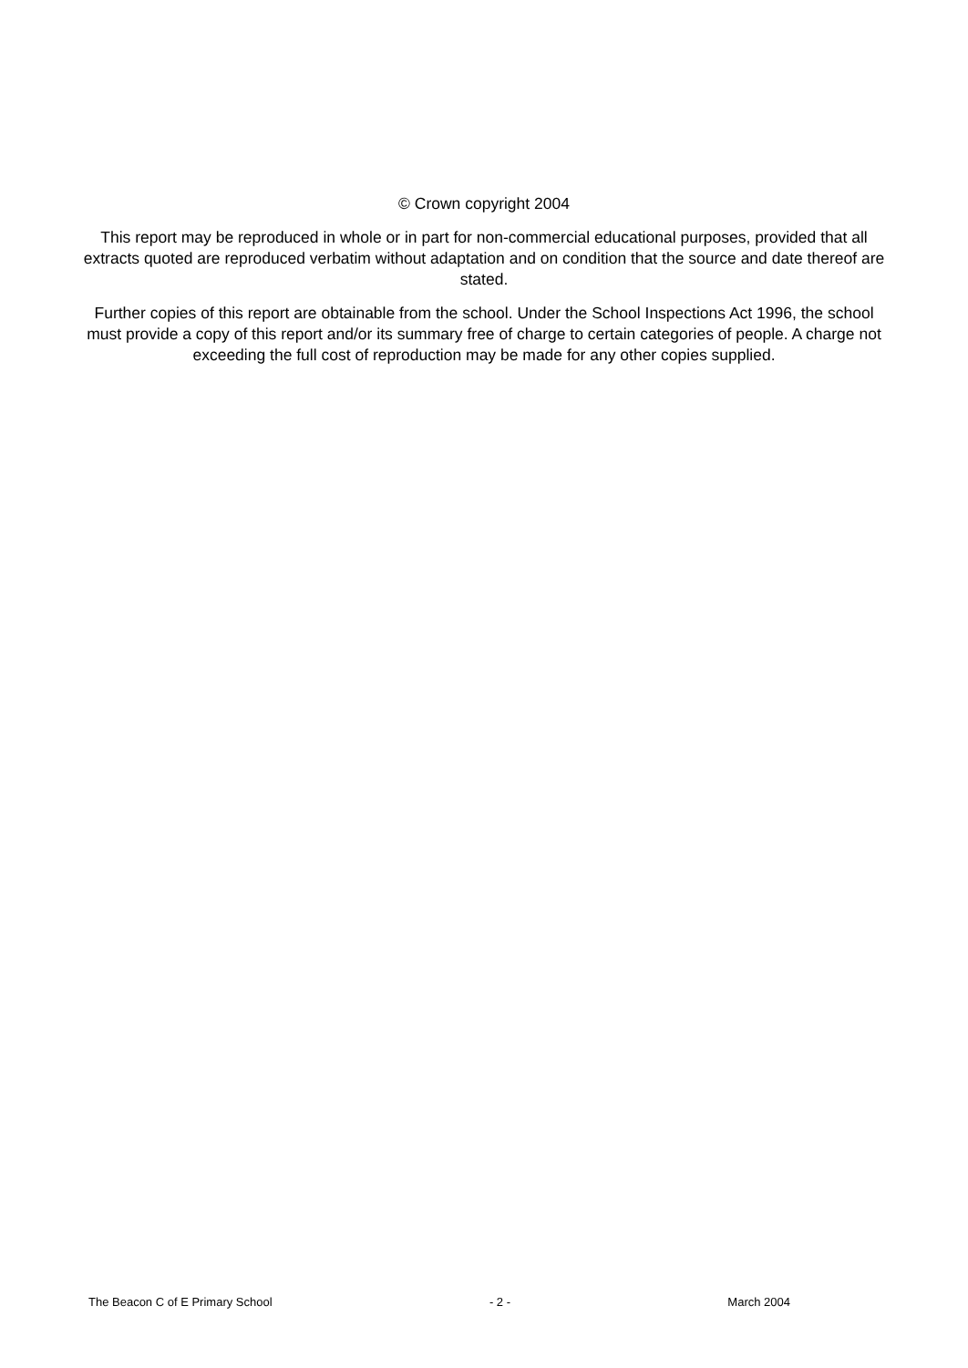© Crown copyright 2004
This report may be reproduced in whole or in part for non-commercial educational purposes, provided that all extracts quoted are reproduced verbatim without adaptation and on condition that the source and date thereof are stated.
Further copies of this report are obtainable from the school. Under the School Inspections Act 1996, the school must provide a copy of this report and/or its summary free of charge to certain categories of people. A charge not exceeding the full cost of reproduction may be made for any other copies supplied.
The Beacon C of E Primary School - 2 - March 2004